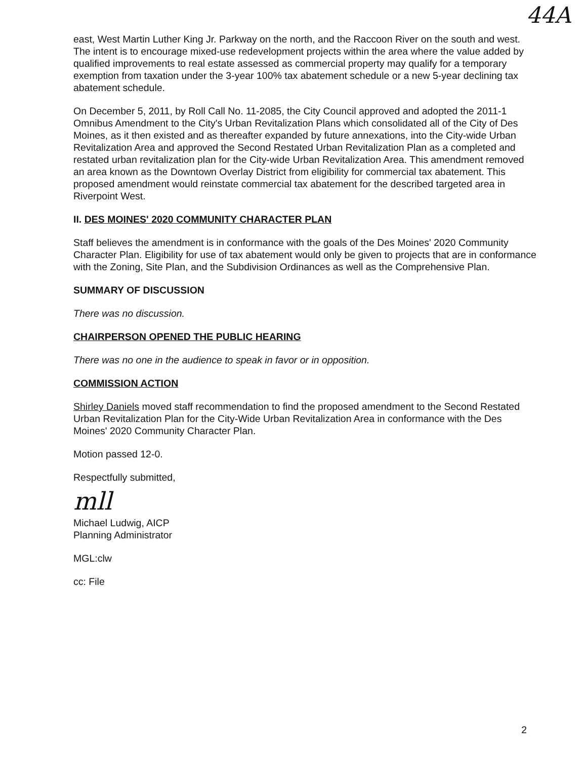44A
east, West Martin Luther King Jr. Parkway on the north, and the Raccoon River on the south and west. The intent is to encourage mixed-use redevelopment projects within the area where the value added by qualified improvements to real estate assessed as commercial property may qualify for a temporary exemption from taxation under the 3-year 100% tax abatement schedule or a new 5-year declining tax abatement schedule.
On December 5, 2011, by Roll Call No. 11-2085, the City Council approved and adopted the 2011-1 Omnibus Amendment to the City's Urban Revitalization Plans which consolidated all of the City of Des Moines, as it then existed and as thereafter expanded by future annexations, into the City-wide Urban Revitalization Area and approved the Second Restated Urban Revitalization Plan as a completed and restated urban revitalization plan for the City-wide Urban Revitalization Area. This amendment removed an area known as the Downtown Overlay District from eligibility for commercial tax abatement. This proposed amendment would reinstate commercial tax abatement for the described targeted area in Riverpoint West.
II. DES MOINES' 2020 COMMUNITY CHARACTER PLAN
Staff believes the amendment is in conformance with the goals of the Des Moines' 2020 Community Character Plan. Eligibility for use of tax abatement would only be given to projects that are in conformance with the Zoning, Site Plan, and the Subdivision Ordinances as well as the Comprehensive Plan.
SUMMARY OF DISCUSSION
There was no discussion.
CHAIRPERSON OPENED THE PUBLIC HEARING
There was no one in the audience to speak in favor or in opposition.
COMMISSION ACTION
Shirley Daniels moved staff recommendation to find the proposed amendment to the Second Restated Urban Revitalization Plan for the City-Wide Urban Revitalization Area in conformance with the Des Moines' 2020 Community Character Plan.
Motion passed 12-0.
Respectfully submitted,
mll
Michael Ludwig, AICP
Planning Administrator
MGL:clw
cc: File
2